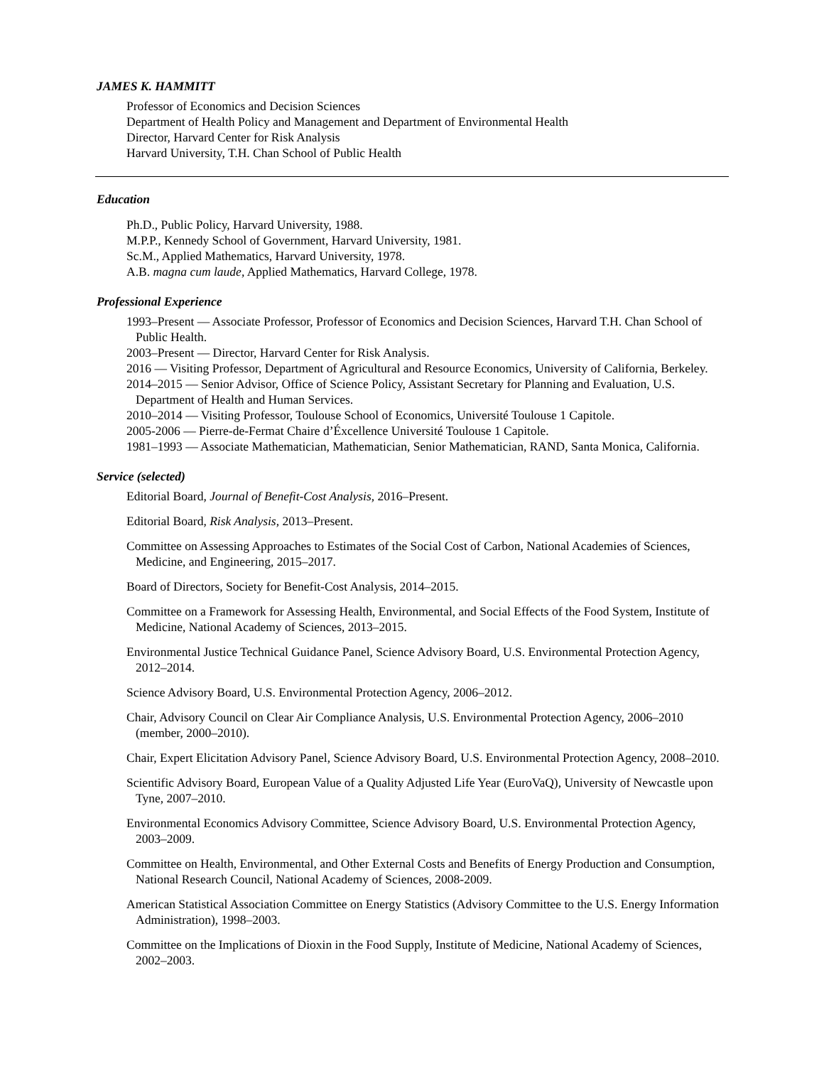JAMES K. HAMMITT
Professor of Economics and Decision Sciences
Department of Health Policy and Management and Department of Environmental Health
Director, Harvard Center for Risk Analysis
Harvard University, T.H. Chan School of Public Health
Education
Ph.D., Public Policy, Harvard University, 1988.
M.P.P., Kennedy School of Government, Harvard University, 1981.
Sc.M., Applied Mathematics, Harvard University, 1978.
A.B. magna cum laude, Applied Mathematics, Harvard College, 1978.
Professional Experience
1993–Present — Associate Professor, Professor of Economics and Decision Sciences, Harvard T.H. Chan School of Public Health.
2003–Present — Director, Harvard Center for Risk Analysis.
2016 — Visiting Professor, Department of Agricultural and Resource Economics, University of California, Berkeley.
2014–2015 — Senior Advisor, Office of Science Policy, Assistant Secretary for Planning and Evaluation, U.S. Department of Health and Human Services.
2010–2014 — Visiting Professor, Toulouse School of Economics, Université Toulouse 1 Capitole.
2005-2006 — Pierre-de-Fermat Chaire d’Éxcellence Université Toulouse 1 Capitole.
1981–1993 — Associate Mathematician, Mathematician, Senior Mathematician, RAND, Santa Monica, California.
Service (selected)
Editorial Board, Journal of Benefit-Cost Analysis, 2016–Present.
Editorial Board, Risk Analysis, 2013–Present.
Committee on Assessing Approaches to Estimates of the Social Cost of Carbon, National Academies of Sciences, Medicine, and Engineering, 2015–2017.
Board of Directors, Society for Benefit-Cost Analysis, 2014–2015.
Committee on a Framework for Assessing Health, Environmental, and Social Effects of the Food System, Institute of Medicine, National Academy of Sciences, 2013–2015.
Environmental Justice Technical Guidance Panel, Science Advisory Board, U.S. Environmental Protection Agency, 2012–2014.
Science Advisory Board, U.S. Environmental Protection Agency, 2006–2012.
Chair, Advisory Council on Clear Air Compliance Analysis, U.S. Environmental Protection Agency, 2006–2010 (member, 2000–2010).
Chair, Expert Elicitation Advisory Panel, Science Advisory Board, U.S. Environmental Protection Agency, 2008–2010.
Scientific Advisory Board, European Value of a Quality Adjusted Life Year (EuroVaQ), University of Newcastle upon Tyne, 2007–2010.
Environmental Economics Advisory Committee, Science Advisory Board, U.S. Environmental Protection Agency, 2003–2009.
Committee on Health, Environmental, and Other External Costs and Benefits of Energy Production and Consumption, National Research Council, National Academy of Sciences, 2008-2009.
American Statistical Association Committee on Energy Statistics (Advisory Committee to the U.S. Energy Information Administration), 1998–2003.
Committee on the Implications of Dioxin in the Food Supply, Institute of Medicine, National Academy of Sciences, 2002–2003.